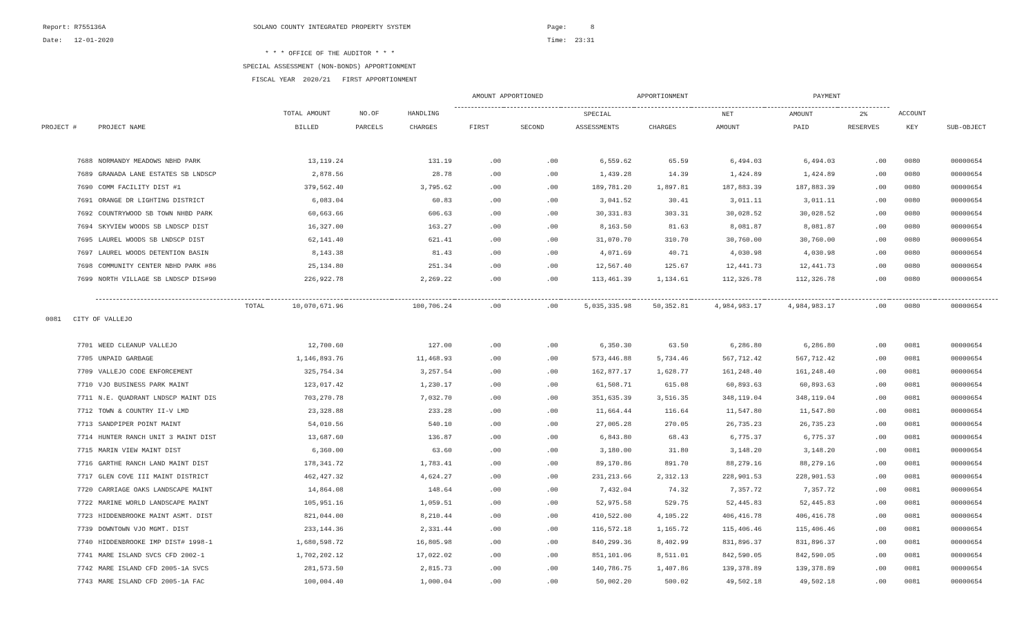Report: R755136A SOLANO COUNTY INTEGRATED PROPERTY SYSTEM Page: 8
Date: 12-01-2020 Time: 23:31
* * * OFFICE OF THE AUDITOR * * *
SPECIAL ASSESSMENT (NON-BONDS) APPORTIONMENT
FISCAL YEAR 2020/21 FIRST APPORTIONMENT
| | | | | | AMOUNT APPORTIONED | | APPORTIONMENT | | | PAYMENT | | | |
| --- | --- | --- | --- | --- | --- | --- | --- | --- | --- | --- | --- | --- | --- |
| | | TOTAL AMOUNT | NO.OF | HANDLING | | | SPECIAL | | NET | AMOUNT | 2% | ACCOUNT | |
| PROJECT # | PROJECT NAME | BILLED | PARCELS | CHARGES | FIRST | SECOND | ASSESSMENTS | CHARGES | AMOUNT | PAID | RESERVES | KEY | SUB-OBJECT |
| 7688 | NORMANDY MEADOWS NBHD PARK | 13,119.24 | | 131.19 | .00 | .00 | 6,559.62 | 65.59 | 6,494.03 | 6,494.03 | .00 | 0080 | 00000654 |
| 7689 | GRANADA LANE ESTATES SB LNDSCP | 2,878.56 | | 28.78 | .00 | .00 | 1,439.28 | 14.39 | 1,424.89 | 1,424.89 | .00 | 0080 | 00000654 |
| 7690 | COMM FACILITY DIST #1 | 379,562.40 | | 3,795.62 | .00 | .00 | 189,781.20 | 1,897.81 | 187,883.39 | 187,883.39 | .00 | 0080 | 00000654 |
| 7691 | ORANGE DR LIGHTING DISTRICT | 6,083.04 | | 60.83 | .00 | .00 | 3,041.52 | 30.41 | 3,011.11 | 3,011.11 | .00 | 0080 | 00000654 |
| 7692 | COUNTRYWOOD SB TOWN NHBD PARK | 60,663.66 | | 606.63 | .00 | .00 | 30,331.83 | 303.31 | 30,028.52 | 30,028.52 | .00 | 0080 | 00000654 |
| 7694 | SKYVIEW WOODS SB LNDSCP DIST | 16,327.00 | | 163.27 | .00 | .00 | 8,163.50 | 81.63 | 8,081.87 | 8,081.87 | .00 | 0080 | 00000654 |
| 7695 | LAUREL WOODS SB LNDSCP DIST | 62,141.40 | | 621.41 | .00 | .00 | 31,070.70 | 310.70 | 30,760.00 | 30,760.00 | .00 | 0080 | 00000654 |
| 7697 | LAUREL WOODS DETENTION BASIN | 8,143.38 | | 81.43 | .00 | .00 | 4,071.69 | 40.71 | 4,030.98 | 4,030.98 | .00 | 0080 | 00000654 |
| 7698 | COMMUNITY CENTER NBHD PARK #86 | 25,134.80 | | 251.34 | .00 | .00 | 12,567.40 | 125.67 | 12,441.73 | 12,441.73 | .00 | 0080 | 00000654 |
| 7699 | NORTH VILLAGE SB LNDSCP DIS#90 | 226,922.78 | | 2,269.22 | .00 | .00 | 113,461.39 | 1,134.61 | 112,326.78 | 112,326.78 | .00 | 0080 | 00000654 |
| | TOTAL | 10,070,671.96 | | 100,706.24 | .00 | .00 | 5,035,335.98 | 50,352.81 | 4,984,983.17 | 4,984,983.17 | .00 | 0080 | 00000654 |
| 0081 CITY OF VALLEJO | | | | | | | | | | | | | |
| 7701 | WEED CLEANUP VALLEJO | 12,700.60 | | 127.00 | .00 | .00 | 6,350.30 | 63.50 | 6,286.80 | 6,286.80 | .00 | 0081 | 00000654 |
| 7705 | UNPAID GARBAGE | 1,146,893.76 | | 11,468.93 | .00 | .00 | 573,446.88 | 5,734.46 | 567,712.42 | 567,712.42 | .00 | 0081 | 00000654 |
| 7709 | VALLEJO CODE ENFORCEMENT | 325,754.34 | | 3,257.54 | .00 | .00 | 162,877.17 | 1,628.77 | 161,248.40 | 161,248.40 | .00 | 0081 | 00000654 |
| 7710 | VJO BUSINESS PARK MAINT | 123,017.42 | | 1,230.17 | .00 | .00 | 61,508.71 | 615.08 | 60,893.63 | 60,893.63 | .00 | 0081 | 00000654 |
| 7711 | N.E. QUADRANT LNDSCP MAINT DIS | 703,270.78 | | 7,032.70 | .00 | .00 | 351,635.39 | 3,516.35 | 348,119.04 | 348,119.04 | .00 | 0081 | 00000654 |
| 7712 | TOWN & COUNTRY II-V LMD | 23,328.88 | | 233.28 | .00 | .00 | 11,664.44 | 116.64 | 11,547.80 | 11,547.80 | .00 | 0081 | 00000654 |
| 7713 | SANDPIPER POINT MAINT | 54,010.56 | | 540.10 | .00 | .00 | 27,005.28 | 270.05 | 26,735.23 | 26,735.23 | .00 | 0081 | 00000654 |
| 7714 | HUNTER RANCH UNIT 3 MAINT DIST | 13,687.60 | | 136.87 | .00 | .00 | 6,843.80 | 68.43 | 6,775.37 | 6,775.37 | .00 | 0081 | 00000654 |
| 7715 | MARIN VIEW MAINT DIST | 6,360.00 | | 63.60 | .00 | .00 | 3,180.00 | 31.80 | 3,148.20 | 3,148.20 | .00 | 0081 | 00000654 |
| 7716 | GARTHE RANCH LAND MAINT DIST | 178,341.72 | | 1,783.41 | .00 | .00 | 89,170.86 | 891.70 | 88,279.16 | 88,279.16 | .00 | 0081 | 00000654 |
| 7717 | GLEN COVE III MAINT DISTRICT | 462,427.32 | | 4,624.27 | .00 | .00 | 231,213.66 | 2,312.13 | 228,901.53 | 228,901.53 | .00 | 0081 | 00000654 |
| 7720 | CARRIAGE OAKS LANDSCAPE MAINT | 14,864.08 | | 148.64 | .00 | .00 | 7,432.04 | 74.32 | 7,357.72 | 7,357.72 | .00 | 0081 | 00000654 |
| 7722 | MARINE WORLD LANDSCAPE MAINT | 105,951.16 | | 1,059.51 | .00 | .00 | 52,975.58 | 529.75 | 52,445.83 | 52,445.83 | .00 | 0081 | 00000654 |
| 7723 | HIDDENBROOKE MAINT ASMT. DIST | 821,044.00 | | 8,210.44 | .00 | .00 | 410,522.00 | 4,105.22 | 406,416.78 | 406,416.78 | .00 | 0081 | 00000654 |
| 7739 | DOWNTOWN VJO MGMT. DIST | 233,144.36 | | 2,331.44 | .00 | .00 | 116,572.18 | 1,165.72 | 115,406.46 | 115,406.46 | .00 | 0081 | 00000654 |
| 7740 | HIDDENBROOKE IMP DIST# 1998-1 | 1,680,598.72 | | 16,805.98 | .00 | .00 | 840,299.36 | 8,402.99 | 831,896.37 | 831,896.37 | .00 | 0081 | 00000654 |
| 7741 | MARE ISLAND SVCS CFD 2002-1 | 1,702,202.12 | | 17,022.02 | .00 | .00 | 851,101.06 | 8,511.01 | 842,590.05 | 842,590.05 | .00 | 0081 | 00000654 |
| 7742 | MARE ISLAND CFD 2005-1A SVCS | 281,573.50 | | 2,815.73 | .00 | .00 | 140,786.75 | 1,407.86 | 139,378.89 | 139,378.89 | .00 | 0081 | 00000654 |
| 7743 | MARE ISLAND CFD 2005-1A FAC | 100,004.40 | | 1,000.04 | .00 | .00 | 50,002.20 | 500.02 | 49,502.18 | 49,502.18 | .00 | 0081 | 00000654 |